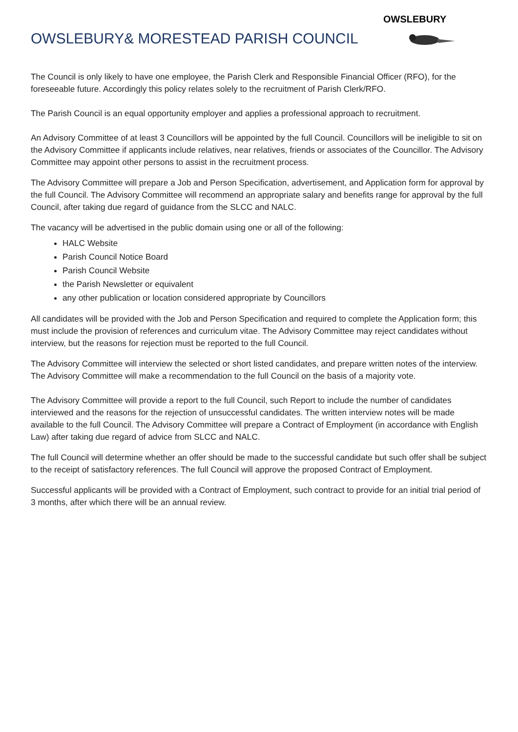OWSLEBURY& MORESTEAD PARISH COUNCIL
OWSLEBURY
The Council is only likely to have one employee, the Parish Clerk and Responsible Financial Officer (RFO), for the foreseeable future. Accordingly this policy relates solely to the recruitment of Parish Clerk/RFO.
The Parish Council is an equal opportunity employer and applies a professional approach to recruitment.
An Advisory Committee of at least 3 Councillors will be appointed by the full Council. Councillors will be ineligible to sit on the Advisory Committee if applicants include relatives, near relatives, friends or associates of the Councillor. The Advisory Committee may appoint other persons to assist in the recruitment process.
The Advisory Committee will prepare a Job and Person Specification, advertisement, and Application form for approval by the full Council. The Advisory Committee will recommend an appropriate salary and benefits range for approval by the full Council, after taking due regard of guidance from the SLCC and NALC.
The vacancy will be advertised in the public domain using one or all of the following:
HALC Website
Parish Council Notice Board
Parish Council Website
the Parish Newsletter or equivalent
any other publication or location considered appropriate by Councillors
All candidates will be provided with the Job and Person Specification and required to complete the Application form; this must include the provision of references and curriculum vitae. The Advisory Committee may reject candidates without interview, but the reasons for rejection must be reported to the full Council.
The Advisory Committee will interview the selected or short listed candidates, and prepare written notes of the interview. The Advisory Committee will make a recommendation to the full Council on the basis of a majority vote.
The Advisory Committee will provide a report to the full Council, such Report to include the number of candidates interviewed and the reasons for the rejection of unsuccessful candidates. The written interview notes will be made available to the full Council. The Advisory Committee will prepare a Contract of Employment (in accordance with English Law) after taking due regard of advice from SLCC and NALC.
The full Council will determine whether an offer should be made to the successful candidate but such offer shall be subject to the receipt of satisfactory references. The full Council will approve the proposed Contract of Employment.
Successful applicants will be provided with a Contract of Employment, such contract to provide for an initial trial period of 3 months, after which there will be an annual review.